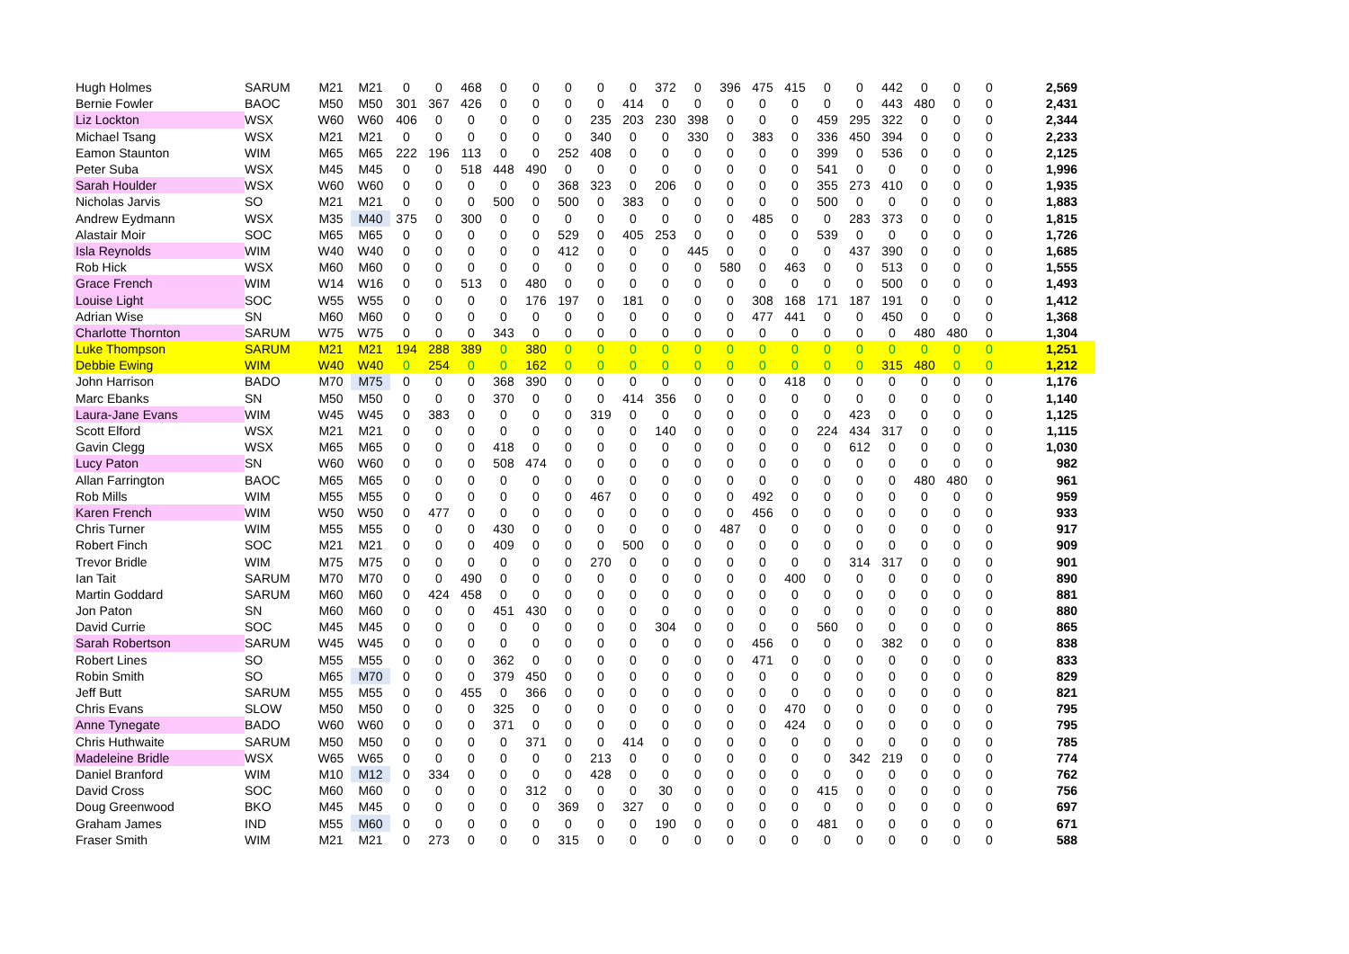| Hugh Holmes | SARUM | M21 | M21 | 0 | 0 | 468 | 0 | 0 | 0 | 0 | 0 | 372 | 0 | 396 | 475 | 415 | 0 | 0 | 442 | 0 | 0 | 0 | 2,569 |
| Bernie Fowler | BAOC | M50 | M50 | 301 | 367 | 426 | 0 | 0 | 0 | 0 | 414 | 0 | 0 | 0 | 0 | 0 | 0 | 0 | 443 | 480 | 0 | 0 | 2,431 |
| Liz Lockton | WSX | W60 | W60 | 406 | 0 | 0 | 0 | 0 | 0 | 235 | 203 | 230 | 398 | 0 | 0 | 0 | 459 | 295 | 322 | 0 | 0 | 0 | 2,344 |
| Michael Tsang | WSX | M21 | M21 | 0 | 0 | 0 | 0 | 0 | 0 | 340 | 0 | 0 | 330 | 0 | 383 | 0 | 336 | 450 | 394 | 0 | 0 | 0 | 2,233 |
| Eamon Staunton | WIM | M65 | M65 | 222 | 196 | 113 | 0 | 0 | 252 | 408 | 0 | 0 | 0 | 0 | 0 | 0 | 399 | 0 | 536 | 0 | 0 | 0 | 2,125 |
| Peter Suba | WSX | M45 | M45 | 0 | 0 | 518 | 448 | 490 | 0 | 0 | 0 | 0 | 0 | 0 | 0 | 0 | 541 | 0 | 0 | 0 | 0 | 0 | 1,996 |
| Sarah Houlder | WSX | W60 | W60 | 0 | 0 | 0 | 0 | 0 | 368 | 323 | 0 | 206 | 0 | 0 | 0 | 0 | 355 | 273 | 410 | 0 | 0 | 0 | 1,935 |
| Nicholas Jarvis | SO | M21 | M21 | 0 | 0 | 0 | 500 | 0 | 500 | 0 | 383 | 0 | 0 | 0 | 0 | 0 | 500 | 0 | 0 | 0 | 0 | 0 | 1,883 |
| Andrew Eydmann | WSX | M35 | M40 | 375 | 0 | 300 | 0 | 0 | 0 | 0 | 0 | 0 | 0 | 0 | 485 | 0 | 0 | 283 | 373 | 0 | 0 | 0 | 1,815 |
| Alastair Moir | SOC | M65 | M65 | 0 | 0 | 0 | 0 | 0 | 529 | 0 | 405 | 253 | 0 | 0 | 0 | 0 | 539 | 0 | 0 | 0 | 0 | 0 | 1,726 |
| Isla Reynolds | WIM | W40 | W40 | 0 | 0 | 0 | 0 | 0 | 412 | 0 | 0 | 0 | 445 | 0 | 0 | 0 | 0 | 437 | 390 | 0 | 0 | 0 | 1,685 |
| Rob Hick | WSX | M60 | M60 | 0 | 0 | 0 | 0 | 0 | 0 | 0 | 0 | 0 | 0 | 580 | 0 | 463 | 0 | 0 | 513 | 0 | 0 | 0 | 1,555 |
| Grace French | WIM | W14 | W16 | 0 | 0 | 513 | 0 | 480 | 0 | 0 | 0 | 0 | 0 | 0 | 0 | 0 | 0 | 0 | 500 | 0 | 0 | 0 | 1,493 |
| Louise Light | SOC | W55 | W55 | 0 | 0 | 0 | 0 | 176 | 197 | 0 | 181 | 0 | 0 | 0 | 308 | 168 | 171 | 187 | 191 | 0 | 0 | 0 | 1,412 |
| Adrian Wise | SN | M60 | M60 | 0 | 0 | 0 | 0 | 0 | 0 | 0 | 0 | 0 | 0 | 0 | 477 | 441 | 0 | 0 | 450 | 0 | 0 | 0 | 1,368 |
| Charlotte Thornton | SARUM | W75 | W75 | 0 | 0 | 0 | 343 | 0 | 0 | 0 | 0 | 0 | 0 | 0 | 0 | 0 | 0 | 0 | 0 | 480 | 480 | 0 | 1,304 |
| Luke Thompson | SARUM | M21 | M21 | 194 | 288 | 389 | 0 | 380 | 0 | 0 | 0 | 0 | 0 | 0 | 0 | 0 | 0 | 0 | 0 | 0 | 0 | 0 | 1,251 |
| Debbie Ewing | WIM | W40 | W40 | 0 | 254 | 0 | 0 | 162 | 0 | 0 | 0 | 0 | 0 | 0 | 0 | 0 | 0 | 0 | 315 | 480 | 0 | 0 | 1,212 |
| John Harrison | BADO | M70 | M75 | 0 | 0 | 0 | 368 | 390 | 0 | 0 | 0 | 0 | 0 | 0 | 0 | 418 | 0 | 0 | 0 | 0 | 0 | 0 | 1,176 |
| Marc Ebanks | SN | M50 | M50 | 0 | 0 | 0 | 370 | 0 | 0 | 0 | 414 | 356 | 0 | 0 | 0 | 0 | 0 | 0 | 0 | 0 | 0 | 0 | 1,140 |
| Laura-Jane Evans | WIM | W45 | W45 | 0 | 383 | 0 | 0 | 0 | 0 | 319 | 0 | 0 | 0 | 0 | 0 | 0 | 0 | 423 | 0 | 0 | 0 | 0 | 1,125 |
| Scott Elford | WSX | M21 | M21 | 0 | 0 | 0 | 0 | 0 | 0 | 0 | 0 | 140 | 0 | 0 | 0 | 0 | 224 | 434 | 317 | 0 | 0 | 0 | 1,115 |
| Gavin Clegg | WSX | M65 | M65 | 0 | 0 | 0 | 418 | 0 | 0 | 0 | 0 | 0 | 0 | 0 | 0 | 0 | 0 | 612 | 0 | 0 | 0 | 0 | 1,030 |
| Lucy Paton | SN | W60 | W60 | 0 | 0 | 0 | 508 | 474 | 0 | 0 | 0 | 0 | 0 | 0 | 0 | 0 | 0 | 0 | 0 | 0 | 0 | 0 | 982 |
| Allan Farrington | BAOC | M65 | M65 | 0 | 0 | 0 | 0 | 0 | 0 | 0 | 0 | 0 | 0 | 0 | 0 | 0 | 0 | 0 | 0 | 480 | 480 | 0 | 961 |
| Rob Mills | WIM | M55 | M55 | 0 | 0 | 0 | 0 | 0 | 0 | 467 | 0 | 0 | 0 | 0 | 492 | 0 | 0 | 0 | 0 | 0 | 0 | 0 | 959 |
| Karen French | WIM | W50 | W50 | 0 | 477 | 0 | 0 | 0 | 0 | 0 | 0 | 0 | 0 | 0 | 456 | 0 | 0 | 0 | 0 | 0 | 0 | 0 | 933 |
| Chris Turner | WIM | M55 | M55 | 0 | 0 | 0 | 430 | 0 | 0 | 0 | 0 | 0 | 0 | 487 | 0 | 0 | 0 | 0 | 0 | 0 | 0 | 0 | 917 |
| Robert Finch | SOC | M21 | M21 | 0 | 0 | 0 | 409 | 0 | 0 | 0 | 500 | 0 | 0 | 0 | 0 | 0 | 0 | 0 | 0 | 0 | 0 | 0 | 909 |
| Trevor Bridle | WIM | M75 | M75 | 0 | 0 | 0 | 0 | 0 | 0 | 270 | 0 | 0 | 0 | 0 | 0 | 0 | 0 | 314 | 317 | 0 | 0 | 0 | 901 |
| Ian Tait | SARUM | M70 | M70 | 0 | 0 | 490 | 0 | 0 | 0 | 0 | 0 | 0 | 0 | 0 | 0 | 400 | 0 | 0 | 0 | 0 | 0 | 0 | 890 |
| Martin Goddard | SARUM | M60 | M60 | 0 | 424 | 458 | 0 | 0 | 0 | 0 | 0 | 0 | 0 | 0 | 0 | 0 | 0 | 0 | 0 | 0 | 0 | 0 | 881 |
| Jon Paton | SN | M60 | M60 | 0 | 0 | 0 | 451 | 430 | 0 | 0 | 0 | 0 | 0 | 0 | 0 | 0 | 0 | 0 | 0 | 0 | 0 | 0 | 880 |
| David Currie | SOC | M45 | M45 | 0 | 0 | 0 | 0 | 0 | 0 | 0 | 0 | 304 | 0 | 0 | 0 | 0 | 560 | 0 | 0 | 0 | 0 | 0 | 865 |
| Sarah Robertson | SARUM | W45 | W45 | 0 | 0 | 0 | 0 | 0 | 0 | 0 | 0 | 0 | 0 | 0 | 456 | 0 | 0 | 0 | 382 | 0 | 0 | 0 | 838 |
| Robert Lines | SO | M55 | M55 | 0 | 0 | 0 | 362 | 0 | 0 | 0 | 0 | 0 | 0 | 0 | 471 | 0 | 0 | 0 | 0 | 0 | 0 | 0 | 833 |
| Robin Smith | SO | M65 | M70 | 0 | 0 | 0 | 379 | 450 | 0 | 0 | 0 | 0 | 0 | 0 | 0 | 0 | 0 | 0 | 0 | 0 | 0 | 0 | 829 |
| Jeff Butt | SARUM | M55 | M55 | 0 | 0 | 455 | 0 | 366 | 0 | 0 | 0 | 0 | 0 | 0 | 0 | 0 | 0 | 0 | 0 | 0 | 0 | 0 | 821 |
| Chris Evans | SLOW | M50 | M50 | 0 | 0 | 0 | 325 | 0 | 0 | 0 | 0 | 0 | 0 | 0 | 0 | 470 | 0 | 0 | 0 | 0 | 0 | 0 | 795 |
| Anne Tynegate | BADO | W60 | W60 | 0 | 0 | 0 | 371 | 0 | 0 | 0 | 0 | 0 | 0 | 0 | 0 | 424 | 0 | 0 | 0 | 0 | 0 | 0 | 795 |
| Chris Huthwaite | SARUM | M50 | M50 | 0 | 0 | 0 | 0 | 371 | 0 | 0 | 414 | 0 | 0 | 0 | 0 | 0 | 0 | 0 | 0 | 0 | 0 | 0 | 785 |
| Madeleine Bridle | WSX | W65 | W65 | 0 | 0 | 0 | 0 | 0 | 0 | 213 | 0 | 0 | 0 | 0 | 0 | 0 | 0 | 342 | 219 | 0 | 0 | 0 | 774 |
| Daniel Branford | WIM | M10 | M12 | 0 | 334 | 0 | 0 | 0 | 0 | 428 | 0 | 0 | 0 | 0 | 0 | 0 | 0 | 0 | 0 | 0 | 0 | 0 | 762 |
| David Cross | SOC | M60 | M60 | 0 | 0 | 0 | 0 | 312 | 0 | 0 | 0 | 30 | 0 | 0 | 0 | 0 | 415 | 0 | 0 | 0 | 0 | 0 | 756 |
| Doug Greenwood | BKO | M45 | M45 | 0 | 0 | 0 | 0 | 0 | 369 | 0 | 327 | 0 | 0 | 0 | 0 | 0 | 0 | 0 | 0 | 0 | 0 | 0 | 697 |
| Graham James | IND | M55 | M60 | 0 | 0 | 0 | 0 | 0 | 0 | 0 | 0 | 190 | 0 | 0 | 0 | 0 | 481 | 0 | 0 | 0 | 0 | 0 | 671 |
| Fraser Smith | WIM | M21 | M21 | 0 | 273 | 0 | 0 | 0 | 315 | 0 | 0 | 0 | 0 | 0 | 0 | 0 | 0 | 0 | 0 | 0 | 0 | 0 | 588 |